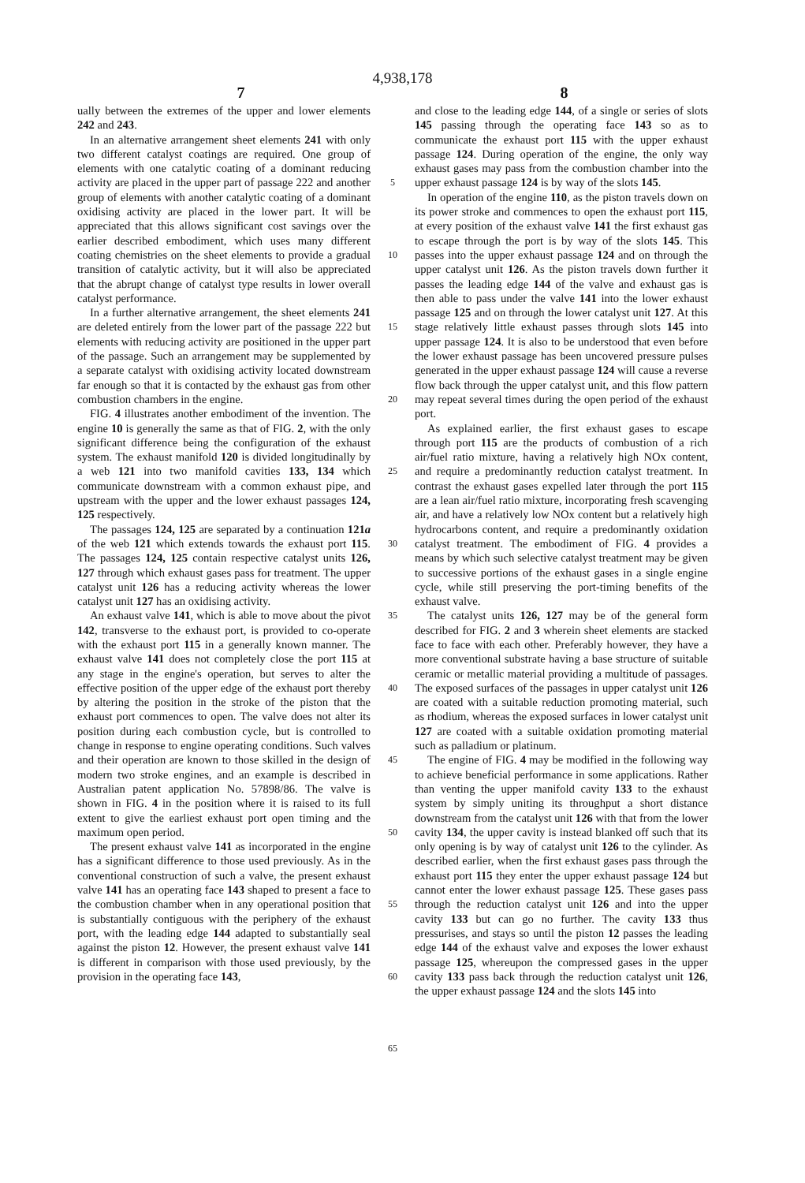4,938,178
7 8
ually between the extremes of the upper and lower elements 242 and 243.
In an alternative arrangement sheet elements 241 with only two different catalyst coatings are required. One group of elements with one catalytic coating of a dominant reducing activity are placed in the upper part of passage 222 and another group of elements with another catalytic coating of a dominant oxidising activity are placed in the lower part. It will be appreciated that this allows significant cost savings over the earlier described embodiment, which uses many different coating chemistries on the sheet elements to provide a gradual transition of catalytic activity, but it will also be appreciated that the abrupt change of catalyst type results in lower overall catalyst performance.
In a further alternative arrangement, the sheet elements 241 are deleted entirely from the lower part of the passage 222 but elements with reducing activity are positioned in the upper part of the passage. Such an arrangement may be supplemented by a separate catalyst with oxidising activity located downstream far enough so that it is contacted by the exhaust gas from other combustion chambers in the engine.
FIG. 4 illustrates another embodiment of the invention. The engine 10 is generally the same as that of FIG. 2, with the only significant difference being the configuration of the exhaust system. The exhaust manifold 120 is divided longitudinally by a web 121 into two manifold cavities 133, 134 which communicate downstream with a common exhaust pipe, and upstream with the upper and the lower exhaust passages 124, 125 respectively.
The passages 124, 125 are separated by a continuation 121a of the web 121 which extends towards the exhaust port 115. The passages 124, 125 contain respective catalyst units 126, 127 through which exhaust gases pass for treatment. The upper catalyst unit 126 has a reducing activity whereas the lower catalyst unit 127 has an oxidising activity.
An exhaust valve 141, which is able to move about the pivot 142, transverse to the exhaust port, is provided to co-operate with the exhaust port 115 in a generally known manner. The exhaust valve 141 does not completely close the port 115 at any stage in the engine's operation, but serves to alter the effective position of the upper edge of the exhaust port thereby by altering the position in the stroke of the piston that the exhaust port commences to open. The valve does not alter its position during each combustion cycle, but is controlled to change in response to engine operating conditions. Such valves and their operation are known to those skilled in the design of modern two stroke engines, and an example is described in Australian patent application No. 57898/86. The valve is shown in FIG. 4 in the position where it is raised to its full extent to give the earliest exhaust port open timing and the maximum open period.
The present exhaust valve 141 as incorporated in the engine has a significant difference to those used previously. As in the conventional construction of such a valve, the present exhaust valve 141 has an operating face 143 shaped to present a face to the combustion chamber when in any operational position that is substantially contiguous with the periphery of the exhaust port, with the leading edge 144 adapted to substantially seal against the piston 12. However, the present exhaust valve 141 is different in comparison with those used previously, by the provision in the operating face 143,
5
10
15
20
25
30
35
40
45
50
55
60
65
and close to the leading edge 144, of a single or series of slots 145 passing through the operating face 143 so as to communicate the exhaust port 115 with the upper exhaust passage 124. During operation of the engine, the only way exhaust gases may pass from the combustion chamber into the upper exhaust passage 124 is by way of the slots 145.
In operation of the engine 110, as the piston travels down on its power stroke and commences to open the exhaust port 115, at every position of the exhaust valve 141 the first exhaust gas to escape through the port is by way of the slots 145. This passes into the upper exhaust passage 124 and on through the upper catalyst unit 126. As the piston travels down further it passes the leading edge 144 of the valve and exhaust gas is then able to pass under the valve 141 into the lower exhaust passage 125 and on through the lower catalyst unit 127. At this stage relatively little exhaust passes through slots 145 into upper passage 124. It is also to be understood that even before the lower exhaust passage has been uncovered pressure pulses generated in the upper exhaust passage 124 will cause a reverse flow back through the upper catalyst unit, and this flow pattern may repeat several times during the open period of the exhaust port.
As explained earlier, the first exhaust gases to escape through port 115 are the products of combustion of a rich air/fuel ratio mixture, having a relatively high NOx content, and require a predominantly reduction catalyst treatment. In contrast the exhaust gases expelled later through the port 115 are a lean air/fuel ratio mixture, incorporating fresh scavenging air, and have a relatively low NOx content but a relatively high hydrocarbons content, and require a predominantly oxidation catalyst treatment. The embodiment of FIG. 4 provides a means by which such selective catalyst treatment may be given to successive portions of the exhaust gases in a single engine cycle, while still preserving the port-timing benefits of the exhaust valve.
The catalyst units 126, 127 may be of the general form described for FIG. 2 and 3 wherein sheet elements are stacked face to face with each other. Preferably however, they have a more conventional substrate having a base structure of suitable ceramic or metallic material providing a multitude of passages. The exposed surfaces of the passages in upper catalyst unit 126 are coated with a suitable reduction promoting material, such as rhodium, whereas the exposed surfaces in lower catalyst unit 127 are coated with a suitable oxidation promoting material such as palladium or platinum.
The engine of FIG. 4 may be modified in the following way to achieve beneficial performance in some applications. Rather than venting the upper manifold cavity 133 to the exhaust system by simply uniting its throughput a short distance downstream from the catalyst unit 126 with that from the lower cavity 134, the upper cavity is instead blanked off such that its only opening is by way of catalyst unit 126 to the cylinder. As described earlier, when the first exhaust gases pass through the exhaust port 115 they enter the upper exhaust passage 124 but cannot enter the lower exhaust passage 125. These gases pass through the reduction catalyst unit 126 and into the upper cavity 133 but can go no further. The cavity 133 thus pressurises, and stays so until the piston 12 passes the leading edge 144 of the exhaust valve and exposes the lower exhaust passage 125, whereupon the compressed gases in the upper cavity 133 pass back through the reduction catalyst unit 126, the upper exhaust passage 124 and the slots 145 into